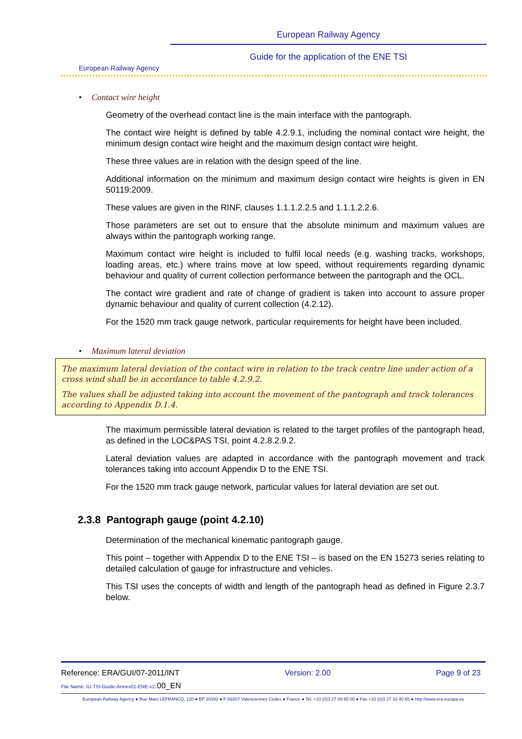European Railway Agency
European Railway Agency
Guide for the application of the ENE TSI
• Contact wire height
Geometry of the overhead contact line is the main interface with the pantograph.
The contact wire height is defined by table 4.2.9.1, including the nominal contact wire height, the minimum design contact wire height and the maximum design contact wire height.
These three values are in relation with the design speed of the line.
Additional information on the minimum and maximum design contact wire heights is given in EN 50119:2009.
These values are given in the RINF, clauses 1.1.1.2.2.5 and 1.1.1.2.2.6.
Those parameters are set out to ensure that the absolute minimum and maximum values are always within the pantograph working range.
Maximum contact wire height is included to fulfil local needs (e.g. washing tracks, workshops, loading areas, etc.) where trains move at low speed, without requirements regarding dynamic behaviour and quality of current collection performance between the pantograph and the OCL.
The contact wire gradient and rate of change of gradient is taken into account to assure proper dynamic behaviour and quality of current collection (4.2.12).
For the 1520 mm track gauge network, particular requirements for height have been included.
• Maximum lateral deviation
The maximum lateral deviation of the contact wire in relation to the track centre line under action of a cross wind shall be in accordance to table 4.2.9.2.
The values shall be adjusted taking into account the movement of the pantograph and track tolerances according to Appendix D.1.4.
The maximum permissible lateral deviation is related to the target profiles of the pantograph head, as defined in the LOC&PAS TSI, point 4.2.8.2.9.2.
Lateral deviation values are adapted in accordance with the pantograph movement and track tolerances taking into account Appendix D to the ENE TSI.
For the 1520 mm track gauge network, particular values for lateral deviation are set out.
2.3.8 Pantograph gauge (point 4.2.10)
Determination of the mechanical kinematic pantograph gauge.
This point – together with Appendix D to the ENE TSI – is based on the EN 15273 series relating to detailed calculation of gauge for infrastructure and vehicles.
This TSI uses the concepts of width and length of the pantograph head as defined in Figure 2.3.7 below.
Reference: ERA/GUI/07-2011/INT Version: 2.00 Page 9 of 23
File Name: IU-TSI-Guide-Annex01-ENE-v2.00_EN
European Railway Agency ● Rue Marc LEFRANCQ, 120 ● BP 20392 ● F-59307 Valenciennes Cedex ● France ● Tel. +33 (0)3 27 09 65 00 ● Fax +33 (0)3 27 33 40 65 ● http://www.era.europa.eu